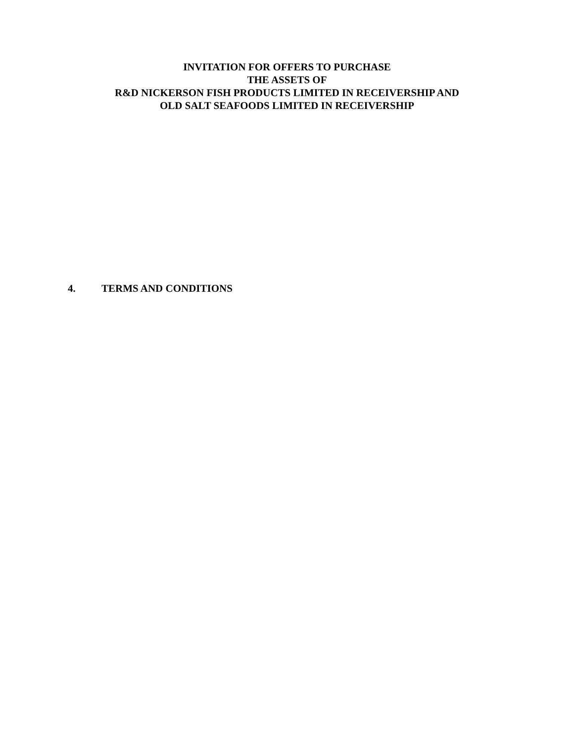INVITATION FOR OFFERS TO PURCHASE
THE ASSETS OF
R&D NICKERSON FISH PRODUCTS LIMITED IN RECEIVERSHIP AND
OLD SALT SEAFOODS LIMITED IN RECEIVERSHIP
4. TERMS AND CONDITIONS